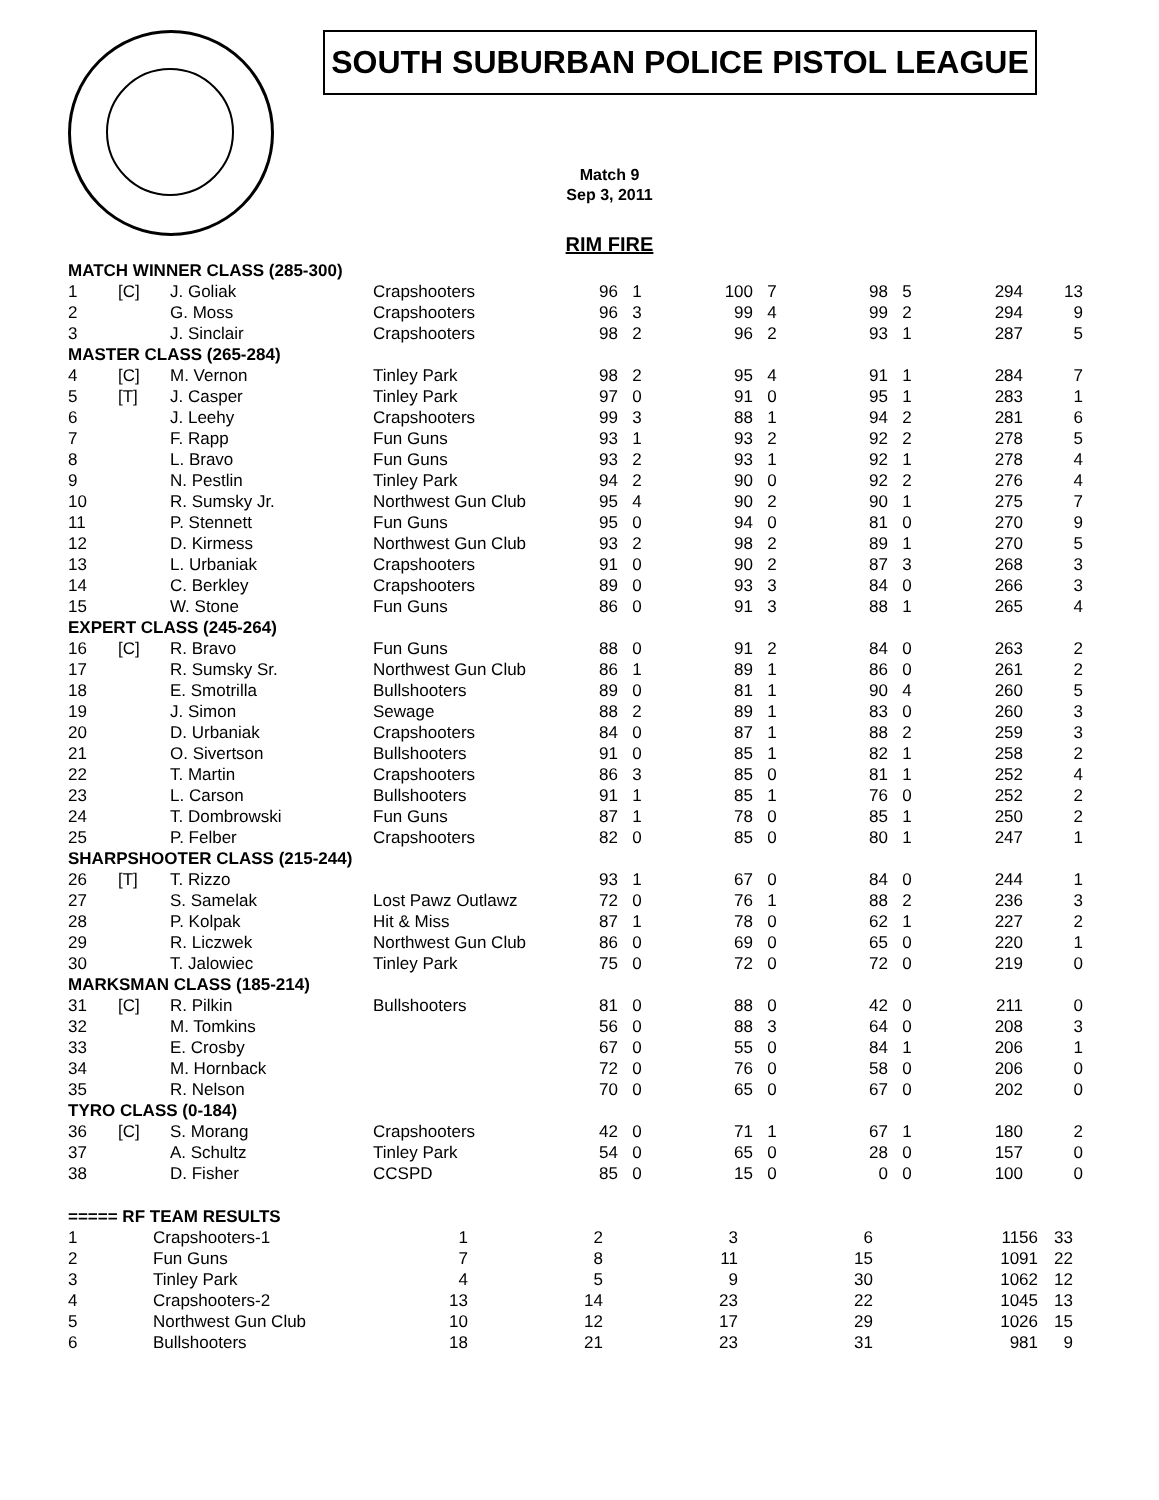SOUTH SUBURBAN POLICE PISTOL LEAGUE
Match 9
Sep 3, 2011
RIM FIRE
| MATCH WINNER CLASS (285-300) | | | | | | | | | | | |
| 1 | [C] | J. Goliak | Crapshooters | 96 | 1 | 100 | 7 | 98 | 5 | 294 | 13 |
| 2 | | G. Moss | Crapshooters | 96 | 3 | 99 | 4 | 99 | 2 | 294 | 9 |
| 3 | | J. Sinclair | Crapshooters | 98 | 2 | 96 | 2 | 93 | 1 | 287 | 5 |
| MASTER CLASS (265-284) | | | | | | | | | | | |
| 4 | [C] | M. Vernon | Tinley Park | 98 | 2 | 95 | 4 | 91 | 1 | 284 | 7 |
| 5 | [T] | J. Casper | Tinley Park | 97 | 0 | 91 | 0 | 95 | 1 | 283 | 1 |
| 6 | | J. Leehy | Crapshooters | 99 | 3 | 88 | 1 | 94 | 2 | 281 | 6 |
| 7 | | F. Rapp | Fun Guns | 93 | 1 | 93 | 2 | 92 | 2 | 278 | 5 |
| 8 | | L. Bravo | Fun Guns | 93 | 2 | 93 | 1 | 92 | 1 | 278 | 4 |
| 9 | | N. Pestlin | Tinley Park | 94 | 2 | 90 | 0 | 92 | 2 | 276 | 4 |
| 10 | | R. Sumsky Jr. | Northwest Gun Club | 95 | 4 | 90 | 2 | 90 | 1 | 275 | 7 |
| 11 | | P. Stennett | Fun Guns | 95 | 0 | 94 | 0 | 81 | 0 | 270 | 9 |
| 12 | | D. Kirmess | Northwest Gun Club | 93 | 2 | 98 | 2 | 89 | 1 | 270 | 5 |
| 13 | | L. Urbaniak | Crapshooters | 91 | 0 | 90 | 2 | 87 | 3 | 268 | 3 |
| 14 | | C. Berkley | Crapshooters | 89 | 0 | 93 | 3 | 84 | 0 | 266 | 3 |
| 15 | | W. Stone | Fun Guns | 86 | 0 | 91 | 3 | 88 | 1 | 265 | 4 |
| EXPERT CLASS (245-264) | | | | | | | | | | | |
| 16 | [C] | R. Bravo | Fun Guns | 88 | 0 | 91 | 2 | 84 | 0 | 263 | 2 |
| 17 | | R. Sumsky Sr. | Northwest Gun Club | 86 | 1 | 89 | 1 | 86 | 0 | 261 | 2 |
| 18 | | E. Smotrilla | Bullshooters | 89 | 0 | 81 | 1 | 90 | 4 | 260 | 5 |
| 19 | | J. Simon | Sewage | 88 | 2 | 89 | 1 | 83 | 0 | 260 | 3 |
| 20 | | D. Urbaniak | Crapshooters | 84 | 0 | 87 | 1 | 88 | 2 | 259 | 3 |
| 21 | | O. Sivertson | Bullshooters | 91 | 0 | 85 | 1 | 82 | 1 | 258 | 2 |
| 22 | | T. Martin | Crapshooters | 86 | 3 | 85 | 0 | 81 | 1 | 252 | 4 |
| 23 | | L. Carson | Bullshooters | 91 | 1 | 85 | 1 | 76 | 0 | 252 | 2 |
| 24 | | T. Dombrowski | Fun Guns | 87 | 1 | 78 | 0 | 85 | 1 | 250 | 2 |
| 25 | | P. Felber | Crapshooters | 82 | 0 | 85 | 0 | 80 | 1 | 247 | 1 |
| SHARPSHOOTER CLASS (215-244) | | | | | | | | | | | |
| 26 | [T] | T. Rizzo | | 93 | 1 | 67 | 0 | 84 | 0 | 244 | 1 |
| 27 | | S. Samelak | Lost Pawz Outlawz | 72 | 0 | 76 | 1 | 88 | 2 | 236 | 3 |
| 28 | | P. Kolpak | Hit & Miss | 87 | 1 | 78 | 0 | 62 | 1 | 227 | 2 |
| 29 | | R. Liczwek | Northwest Gun Club | 86 | 0 | 69 | 0 | 65 | 0 | 220 | 1 |
| 30 | | T. Jalowiec | Tinley Park | 75 | 0 | 72 | 0 | 72 | 0 | 219 | 0 |
| MARKSMAN CLASS (185-214) | | | | | | | | | | | |
| 31 | [C] | R. Pilkin | Bullshooters | 81 | 0 | 88 | 0 | 42 | 0 | 211 | 0 |
| 32 | | M. Tomkins | | 56 | 0 | 88 | 3 | 64 | 0 | 208 | 3 |
| 33 | | E. Crosby | | 67 | 0 | 55 | 0 | 84 | 1 | 206 | 1 |
| 34 | | M. Hornback | | 72 | 0 | 76 | 0 | 58 | 0 | 206 | 0 |
| 35 | | R. Nelson | | 70 | 0 | 65 | 0 | 67 | 0 | 202 | 0 |
| TYRO CLASS (0-184) | | | | | | | | | | | |
| 36 | [C] | S. Morang | Crapshooters | 42 | 0 | 71 | 1 | 67 | 1 | 180 | 2 |
| 37 | | A. Schultz | Tinley Park | 54 | 0 | 65 | 0 | 28 | 0 | 157 | 0 |
| 38 | | D. Fisher | CCSPD | 85 | 0 | 15 | 0 | 0 | 0 | 100 | 0 |
| ===== RF TEAM RESULTS | | | | | | | |
| 1 | Crapshooters-1 | 1 | 2 | 3 | 6 | 1156 | 33 |
| 2 | Fun Guns | 7 | 8 | 11 | 15 | 1091 | 22 |
| 3 | Tinley Park | 4 | 5 | 9 | 30 | 1062 | 12 |
| 4 | Crapshooters-2 | 13 | 14 | 23 | 22 | 1045 | 13 |
| 5 | Northwest Gun Club | 10 | 12 | 17 | 29 | 1026 | 15 |
| 6 | Bullshooters | 18 | 21 | 23 | 31 | 981 | 9 |